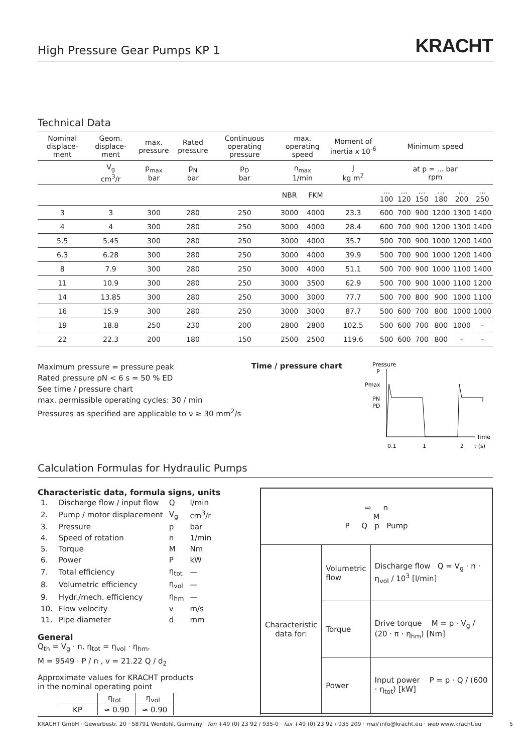High Pressure Gear Pumps KP 1 KRACHT
Technical Data
| Nominal displace-ment | Geom. displace-ment | max. pressure | Rated pressure | Continuous operating pressure | max. operating speed | | Moment of inertia x 10<sup>-6</sup> | Minimum speed | | | | | |
| --- | --- | --- | --- | --- | --- | --- | --- | --- | --- | --- | --- | --- | --- |
| | V<sub>g</sub> cm<sup>3</sup>/r | p<sub>max</sub> bar | p<sub>N</sub> bar | p<sub>D</sub> bar | n<sub>max</sub> 1/min | | J kg m<sup>2</sup> | at p = ... bar rpm | | | | | |
| | | | | | NBR | FKM | | …100 | …120 | …150 | …180 | …200 | …250 |
| 3 | 3 | 300 | 280 | 250 | 3000 | 4000 | 23.3 | 600 | 700 | 900 | 1200 | 1300 | 1400 |
| 4 | 4 | 300 | 280 | 250 | 3000 | 4000 | 28.4 | 600 | 700 | 900 | 1200 | 1300 | 1400 |
| 5.5 | 5.45 | 300 | 280 | 250 | 3000 | 4000 | 35.7 | 500 | 700 | 900 | 1000 | 1200 | 1400 |
| 6.3 | 6.28 | 300 | 280 | 250 | 3000 | 4000 | 39.9 | 500 | 700 | 900 | 1000 | 1200 | 1400 |
| 8 | 7.9 | 300 | 280 | 250 | 3000 | 4000 | 51.1 | 500 | 700 | 900 | 1000 | 1100 | 1400 |
| 11 | 10.9 | 300 | 280 | 250 | 3000 | 3500 | 62.9 | 500 | 700 | 900 | 1000 | 1100 | 1200 |
| 14 | 13.85 | 300 | 280 | 250 | 3000 | 3000 | 77.7 | 500 | 700 | 800 | 900 | 1000 | 1100 |
| 16 | 15.9 | 300 | 280 | 250 | 3000 | 3000 | 87.7 | 500 | 600 | 700 | 800 | 1000 | 1000 |
| 19 | 18.8 | 250 | 230 | 200 | 2800 | 2800 | 102.5 | 500 | 600 | 700 | 800 | 1000 | – |
| 22 | 22.3 | 200 | 180 | 150 | 2500 | 2500 | 119.6 | 500 | 600 | 700 | 800 | – | – |
Maximum pressure = pressure peak
Rated pressure pN < 6 s = 50 % ED
See time / pressure chart
max. permissible operating cycles: 30 / min
Pressures as specified are applicable to ν ≥ 30 mm<sup>2</sup>/s
Time / pressure chart
Pressure
P
Pmax
PN
PD
Time
0.1
1
2
t (s)
Calculation Formulas for Hydraulic Pumps
Characteristic data, formula signs, units
| 1. | Discharge flow / input flow | Q | l/min |
| 2. | Pump / motor displacement | V<sub>g</sub> | cm<sup>3</sup>/r |
| 3. | Pressure | p | bar |
| 4. | Speed of rotation | n | 1/min |
| 5. | Torque | M | Nm |
| 6. | Power | P | kW |
| 7. | Total efficiency | η<sub>tot</sub> | — |
| 8. | Volumetric efficiency | η<sub>vol</sub> | — |
| 9. | Hydr./mech. efficiency | η<sub>hm</sub> | — |
| 10. | Flow velocity | v | m/s |
| 11. | Pipe diameter | d | mm |
General
Q<sub>th</sub> = V<sub>g</sub> · n, η<sub>tot</sub> = η<sub>vol</sub> · η<sub>hm</sub>,
M = 9549 · P / n , v = 21.22 Q / d<sub>2</sub>
Approximate values for KRACHT products
in the nominal operating point
| | η<sub>tot</sub> | η<sub>vol</sub> |
| KP | ≈ 0.90 | ≈ 0.90 |
| ⇨ n M P Q p Pump | | |
| Characteristic data for: | Volumetric flow | Discharge flow Q = V<sub>g</sub> · n · η<sub>vol</sub> / 10<sup>3</sup> [l/min] |
| | Torque | Drive torque M = p · V<sub>g</sub> / (20 · π · η<sub>hm</sub>) [Nm] |
| | Power | Input power P = p · Q / (600 · η<sub>tot</sub>) [kW] |
KRACHT GmbH · Gewerbestr. 20 · 58791 Werdohl, Germany · fon +49 (0) 23 92 / 935-0 · fax +49 (0) 23 92 / 935 209 · mail info@kracht.eu · web www.kracht.eu 5